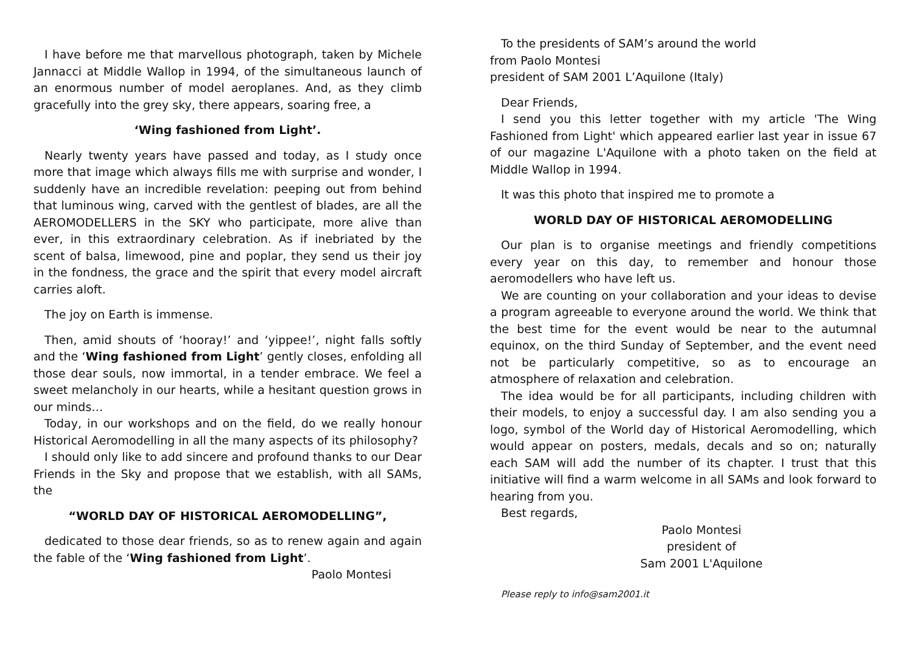I have before me that marvellous photograph, taken by Michele Jannacci at Middle Wallop in 1994, of the simultaneous launch of an enormous number of model aeroplanes. And, as they climb gracefully into the grey sky, there appears, soaring free, a
‘Wing fashioned from Light’.
Nearly twenty years have passed and today, as I study once more that image which always fills me with surprise and wonder, I suddenly have an incredible revelation: peeping out from behind that luminous wing, carved with the gentlest of blades, are all the AEROMODELLERS in the SKY who participate, more alive than ever, in this extraordinary celebration. As if inebriated by the scent of balsa, limewood, pine and poplar, they send us their joy in the fondness, the grace and the spirit that every model aircraft carries aloft.
The joy on Earth is immense.
Then, amid shouts of ‘hooray!’ and ‘yippee!’, night falls softly and the ‘Wing fashioned from Light’ gently closes, enfolding all those dear souls, now immortal, in a tender embrace. We feel a sweet melancholy in our hearts, while a hesitant question grows in our minds…
Today, in our workshops and on the field, do we really honour Historical Aeromodelling in all the many aspects of its philosophy?
I should only like to add sincere and profound thanks to our Dear Friends in the Sky and propose that we establish, with all SAMs, the
“WORLD DAY OF HISTORICAL AEROMODELLING”,
dedicated to those dear friends, so as to renew again and again the fable of the ‘Wing fashioned from Light’.
Paolo Montesi
To the presidents of SAM’s around the world
from Paolo Montesi
president of SAM 2001 L’Aquilone (Italy)
Dear Friends,
I send you this letter together with my article 'The Wing Fashioned from Light' which appeared earlier last year in issue 67 of our magazine L'Aquilone with a photo taken on the field at Middle Wallop in 1994.
It was this photo that inspired me to promote a
WORLD DAY OF HISTORICAL AEROMODELLING
Our plan is to organise meetings and friendly competitions every year on this day, to remember and honour those aeromodellers who have left us.
We are counting on your collaboration and your ideas to devise a program agreeable to everyone around the world. We think that the best time for the event would be near to the autumnal equinox, on the third Sunday of September, and the event need not be particularly competitive, so as to encourage an atmosphere of relaxation and celebration.
The idea would be for all participants, including children with their models, to enjoy a successful day. I am also sending you a logo, symbol of the World day of Historical Aeromodelling, which would appear on posters, medals, decals and so on; naturally each SAM will add the number of its chapter. I trust that this initiative will find a warm welcome in all SAMs and look forward to hearing from you.
Best regards,
Paolo Montesi
president of
Sam 2001 L'Aquilone
Please reply to info@sam2001.it